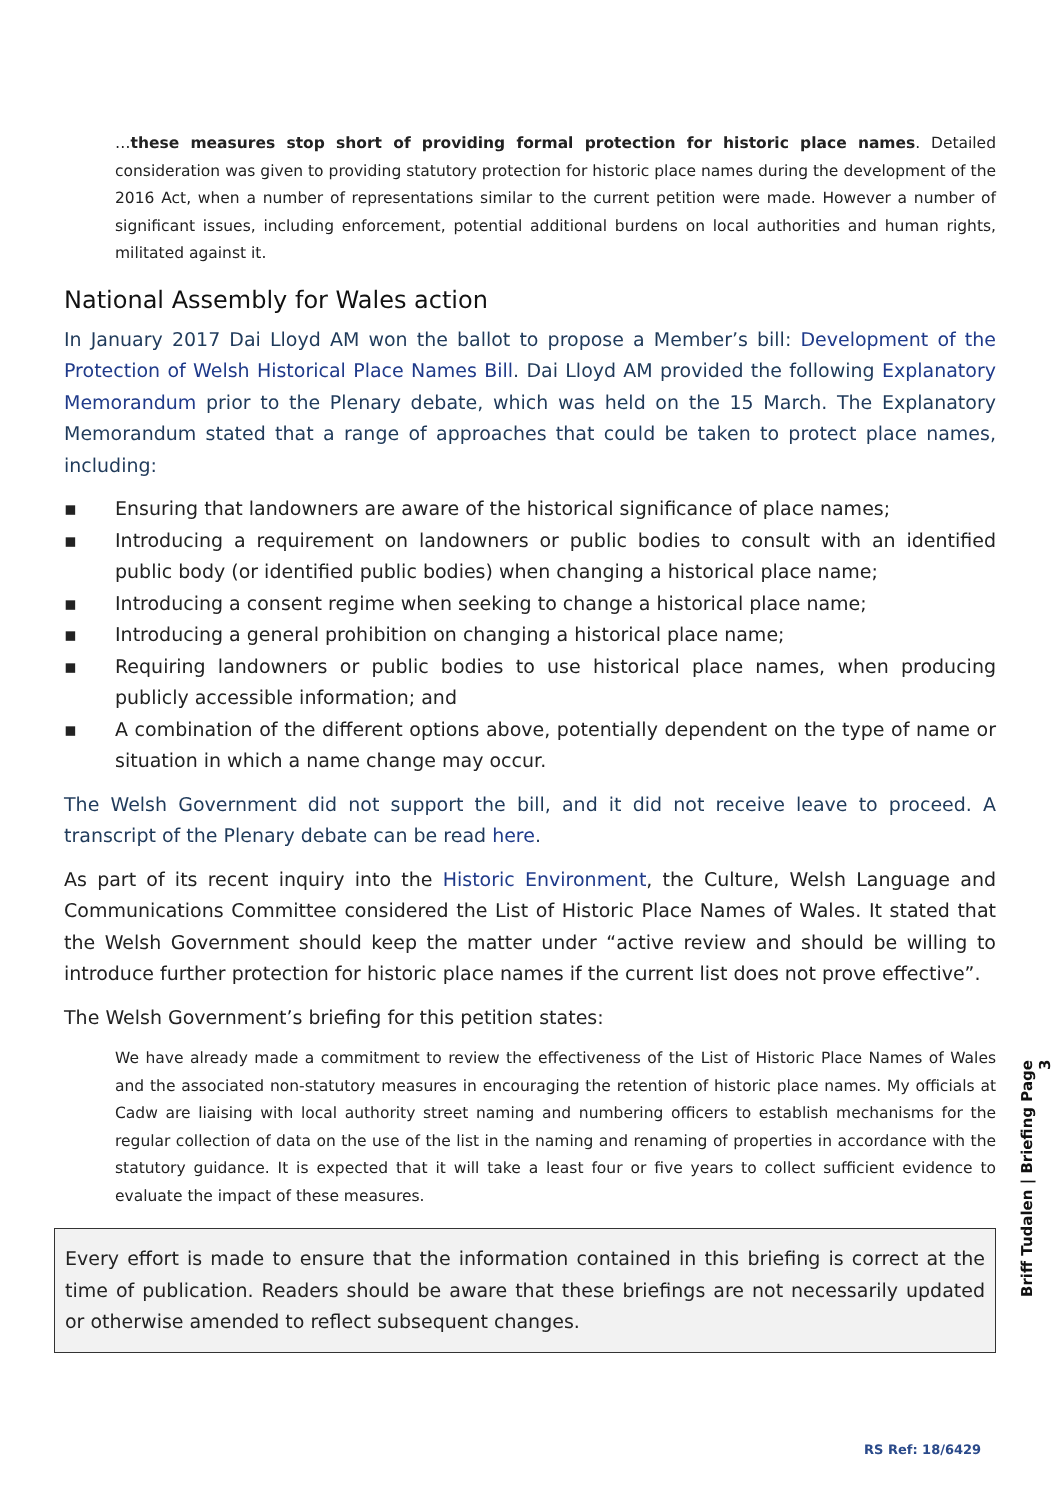…these measures stop short of providing formal protection for historic place names. Detailed consideration was given to providing statutory protection for historic place names during the development of the 2016 Act, when a number of representations similar to the current petition were made. However a number of significant issues, including enforcement, potential additional burdens on local authorities and human rights, militated against it.
National Assembly for Wales action
In January 2017 Dai Lloyd AM won the ballot to propose a Member’s bill: Development of the Protection of Welsh Historical Place Names Bill. Dai Lloyd AM provided the following Explanatory Memorandum prior to the Plenary debate, which was held on the 15 March. The Explanatory Memorandum stated that a range of approaches that could be taken to protect place names, including:
▪ Ensuring that landowners are aware of the historical significance of place names;
▪ Introducing a requirement on landowners or public bodies to consult with an identified public body (or identified public bodies) when changing a historical place name;
▪ Introducing a consent regime when seeking to change a historical place name;
▪ Introducing a general prohibition on changing a historical place name;
▪ Requiring landowners or public bodies to use historical place names, when producing publicly accessible information; and
▪ A combination of the different options above, potentially dependent on the type of name or situation in which a name change may occur.
The Welsh Government did not support the bill, and it did not receive leave to proceed. A transcript of the Plenary debate can be read here.
As part of its recent inquiry into the Historic Environment, the Culture, Welsh Language and Communications Committee considered the List of Historic Place Names of Wales. It stated that the Welsh Government should keep the matter under “active review and should be willing to introduce further protection for historic place names if the current list does not prove effective”.
The Welsh Government’s briefing for this petition states:
We have already made a commitment to review the effectiveness of the List of Historic Place Names of Wales and the associated non-statutory measures in encouraging the retention of historic place names. My officials at Cadw are liaising with local authority street naming and numbering officers to establish mechanisms for the regular collection of data on the use of the list in the naming and renaming of properties in accordance with the statutory guidance. It is expected that it will take a least four or five years to collect sufficient evidence to evaluate the impact of these measures.
Every effort is made to ensure that the information contained in this briefing is correct at the time of publication. Readers should be aware that these briefings are not necessarily updated or otherwise amended to reflect subsequent changes.
Briff Tudalen | Briefing Page 3
RS Ref: 18/6429